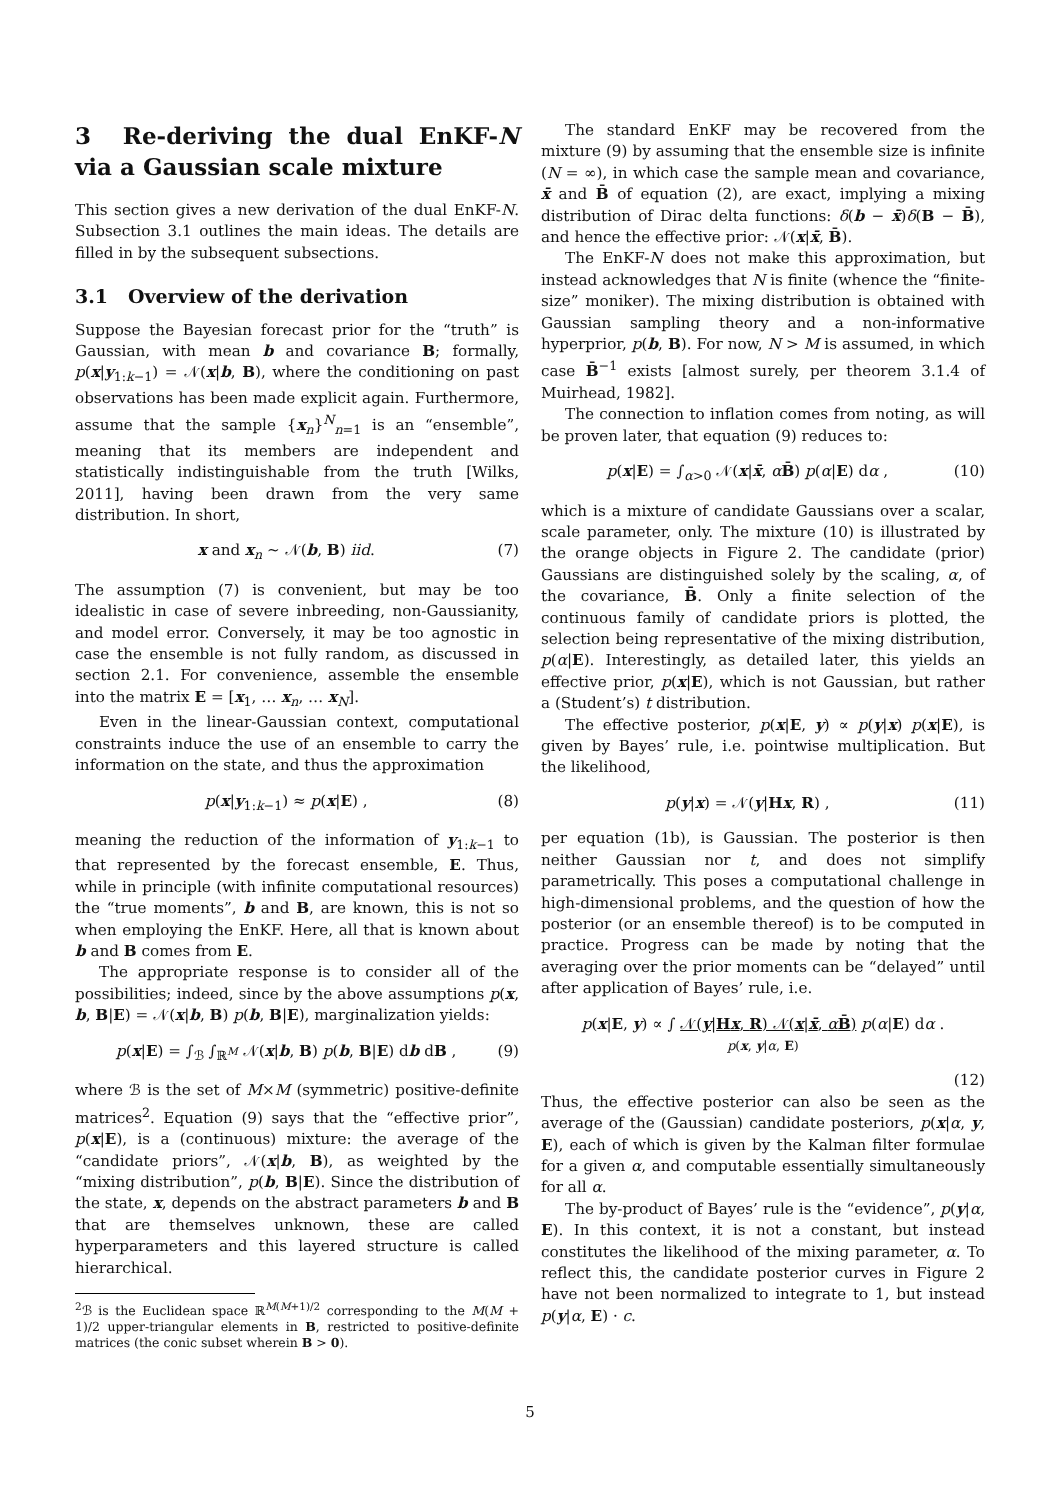3 Re-deriving the dual EnKF-N via a Gaussian scale mixture
This section gives a new derivation of the dual EnKF-N. Subsection 3.1 outlines the main ideas. The details are filled in by the subsequent subsections.
3.1 Overview of the derivation
Suppose the Bayesian forecast prior for the “truth” is Gaussian, with mean b and covariance B; formally, p(x|y<sub>1:k−1</sub>) = 𝒩(x|b, B), where the conditioning on past observations has been made explicit again. Furthermore, assume that the sample {x<sub>n</sub>}<sup>N</sup><sub>n=1</sub> is an “ensemble”, meaning that its members are independent and statistically indistinguishable from the truth [Wilks, 2011], having been drawn from the very same distribution. In short,
x and x<sub>n</sub> ∼ 𝒩(b, B) iid. (7)
The assumption (7) is convenient, but may be too idealistic in case of severe inbreeding, non-Gaussianity, and model error. Conversely, it may be too agnostic in case the ensemble is not fully random, as discussed in section 2.1. For convenience, assemble the ensemble into the matrix E = [x<sub>1</sub>, … x<sub>n</sub>, … x<sub>N</sub>].
Even in the linear-Gaussian context, computational constraints induce the use of an ensemble to carry the information on the state, and thus the approximation
p(x|y<sub>1:k−1</sub>) ≈ p(x|E) , (8)
meaning the reduction of the information of y<sub>1:k−1</sub> to that represented by the forecast ensemble, E. Thus, while in principle (with infinite computational resources) the “true moments”, b and B, are known, this is not so when employing the EnKF. Here, all that is known about b and B comes from E.
The appropriate response is to consider all of the possibilities; indeed, since by the above assumptions p(x, b, B|E) = 𝒩(x|b, B) p(b, B|E), marginalization yields:
p(x|E) = ∫<sub>ℬ</sub> ∫<sub>ℝ<sup>M</sup></sub> 𝒩(x|b, B) p(b, B|E) db dB , (9)
where ℬ is the set of M×M (symmetric) positive-definite matrices<sup>2</sup>. Equation (9) says that the “effective prior”, p(x|E), is a (continuous) mixture: the average of the “candidate priors”, 𝒩(x|b, B), as weighted by the “mixing distribution”, p(b, B|E). Since the distribution of the state, x, depends on the abstract parameters b and B that are themselves unknown, these are called hyperparameters and this layered structure is called hierarchical.
<sup>2</sup> ℬ is the Euclidean space ℝ<sup>M(M+1)/2</sup> corresponding to the M(M + 1)/2 upper-triangular elements in B, restricted to positive-definite matrices (the conic subset wherein B > 0).
The standard EnKF may be recovered from the mixture (9) by assuming that the ensemble size is infinite (N = ∞), in which case the sample mean and covariance, x̄ and B̄ of equation (2), are exact, implying a mixing distribution of Dirac delta functions: δ(b − x̄)δ(B − B̄), and hence the effective prior: 𝒩(x|x̄, B̄).
The EnKF-N does not make this approximation, but instead acknowledges that N is finite (whence the “finite-size” moniker). The mixing distribution is obtained with Gaussian sampling theory and a non-informative hyperprior, p(b, B). For now, N > M is assumed, in which case B̄<sup>−1</sup> exists [almost surely, per theorem 3.1.4 of Muirhead, 1982].
The connection to inflation comes from noting, as will be proven later, that equation (9) reduces to:
p(x|E) = ∫<sub>α>0</sub> 𝒩(x|x̄, αB̄) p(α|E) dα , (10)
which is a mixture of candidate Gaussians over a scalar, scale parameter, only. The mixture (10) is illustrated by the orange objects in Figure 2. The candidate (prior) Gaussians are distinguished solely by the scaling, α, of the covariance, B̄. Only a finite selection of the continuous family of candidate priors is plotted, the selection being representative of the mixing distribution, p(α|E). Interestingly, as detailed later, this yields an effective prior, p(x|E), which is not Gaussian, but rather a (Student’s) t distribution.
The effective posterior, p(x|E, y) ∝ p(y|x) p(x|E), is given by Bayes’ rule, i.e. pointwise multiplication. But the likelihood,
p(y|x) = 𝒩(y|Hx, R) , (11)
per equation (1b), is Gaussian. The posterior is then neither Gaussian nor t, and does not simplify parametrically. This poses a computational challenge in high-dimensional problems, and the question of how the posterior (or an ensemble thereof) is to be computed in practice. Progress can be made by noting that the averaging over the prior moments can be “delayed” until after application of Bayes’ rule, i.e.
p(x|E, y) ∝ ∫ 𝒩(y|Hx, R) 𝒩(x|x̄, αB̄) p(α|E) dα .
p(x, y|α, E)
(12)
Thus, the effective posterior can also be seen as the average of the (Gaussian) candidate posteriors, p(x|α, y, E), each of which is given by the Kalman filter formulae for a given α, and computable essentially simultaneously for all α.
The by-product of Bayes’ rule is the “evidence”, p(y|α, E). In this context, it is not a constant, but instead constitutes the likelihood of the mixing parameter, α. To reflect this, the candidate posterior curves in Figure 2 have not been normalized to integrate to 1, but instead p(y|α, E) · c.
5